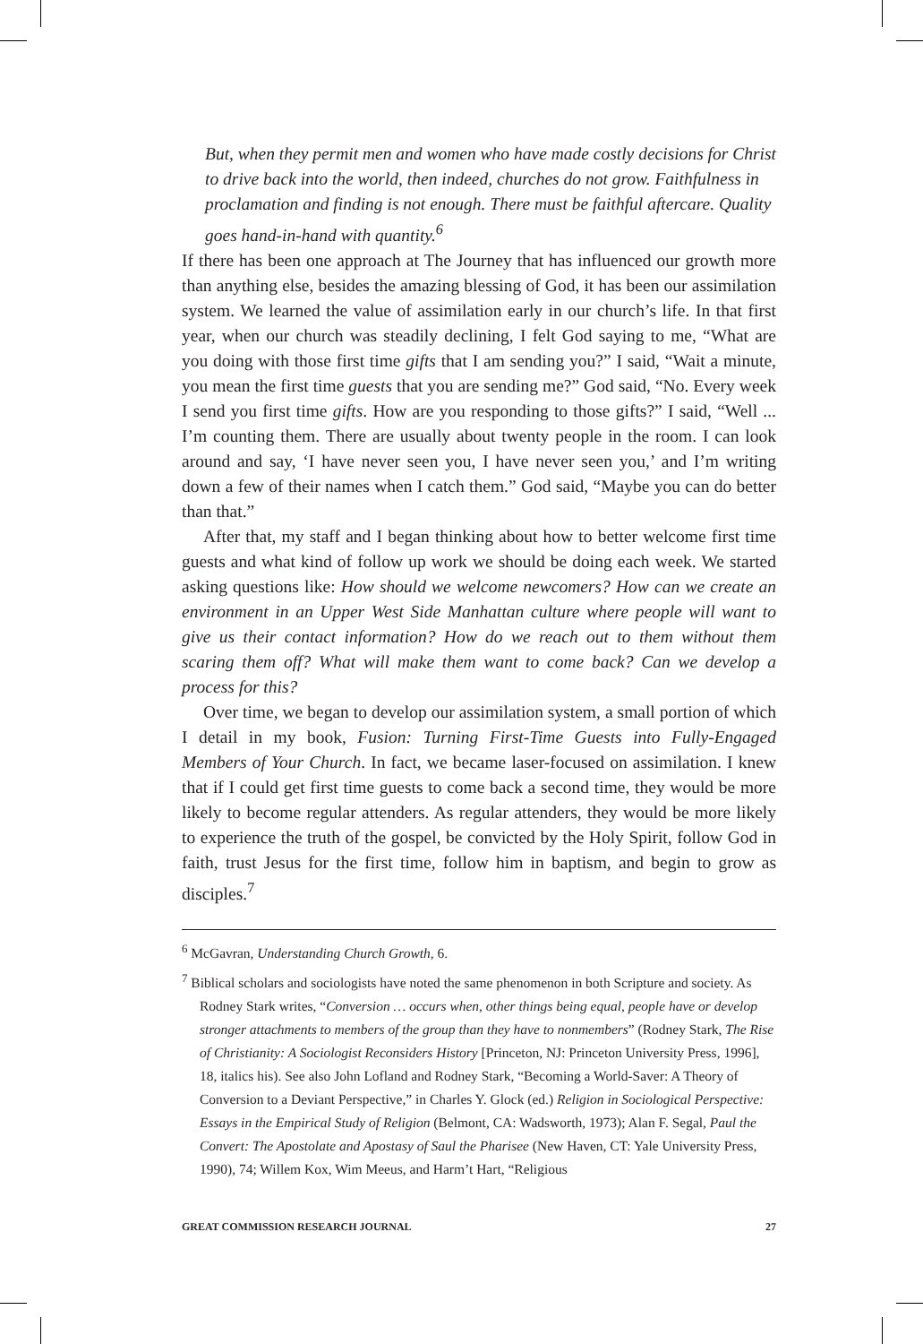But, when they permit men and women who have made costly decisions for Christ to drive back into the world, then indeed, churches do not grow. Faithfulness in proclamation and finding is not enough. There must be faithful aftercare. Quality goes hand-in-hand with quantity.<sup>6</sup>
If there has been one approach at The Journey that has influenced our growth more than anything else, besides the amazing blessing of God, it has been our assimilation system. We learned the value of assimilation early in our church’s life. In that first year, when our church was steadily declining, I felt God saying to me, “What are you doing with those first time gifts that I am sending you?” I said, “Wait a minute, you mean the first time guests that you are sending me?” God said, “No. Every week I send you first time gifts. How are you responding to those gifts?” I said, “Well ... I’m counting them. There are usually about twenty people in the room. I can look around and say, ‘I have never seen you, I have never seen you,’ and I’m writing down a few of their names when I catch them.” God said, “Maybe you can do better than that.”
After that, my staff and I began thinking about how to better welcome first time guests and what kind of follow up work we should be doing each week. We started asking questions like: How should we welcome newcomers? How can we create an environment in an Upper West Side Manhattan culture where people will want to give us their contact information? How do we reach out to them without them scaring them off? What will make them want to come back? Can we develop a process for this?
Over time, we began to develop our assimilation system, a small portion of which I detail in my book, Fusion: Turning First-Time Guests into Fully-Engaged Members of Your Church. In fact, we became laser-focused on assimilation. I knew that if I could get first time guests to come back a second time, they would be more likely to become regular attenders. As regular attenders, they would be more likely to experience the truth of the gospel, be convicted by the Holy Spirit, follow God in faith, trust Jesus for the first time, follow him in baptism, and begin to grow as disciples.<sup>7</sup>
<sup>6</sup> McGavran, Understanding Church Growth, 6.
<sup>7</sup> Biblical scholars and sociologists have noted the same phenomenon in both Scripture and society. As Rodney Stark writes, “Conversion … occurs when, other things being equal, people have or develop stronger attachments to members of the group than they have to nonmembers” (Rodney Stark, The Rise of Christianity: A Sociologist Reconsiders History [Princeton, NJ: Princeton University Press, 1996], 18, italics his). See also John Lofland and Rodney Stark, “Becoming a World-Saver: A Theory of Conversion to a Deviant Perspective,” in Charles Y. Glock (ed.) Religion in Sociological Perspective: Essays in the Empirical Study of Religion (Belmont, CA: Wadsworth, 1973); Alan F. Segal, Paul the Convert: The Apostolate and Apostasy of Saul the Pharisee (New Haven, CT: Yale University Press, 1990), 74; Willem Kox, Wim Meeus, and Harm’t Hart, “Religious
GREAT COMMISSION RESEARCH JOURNAL 27